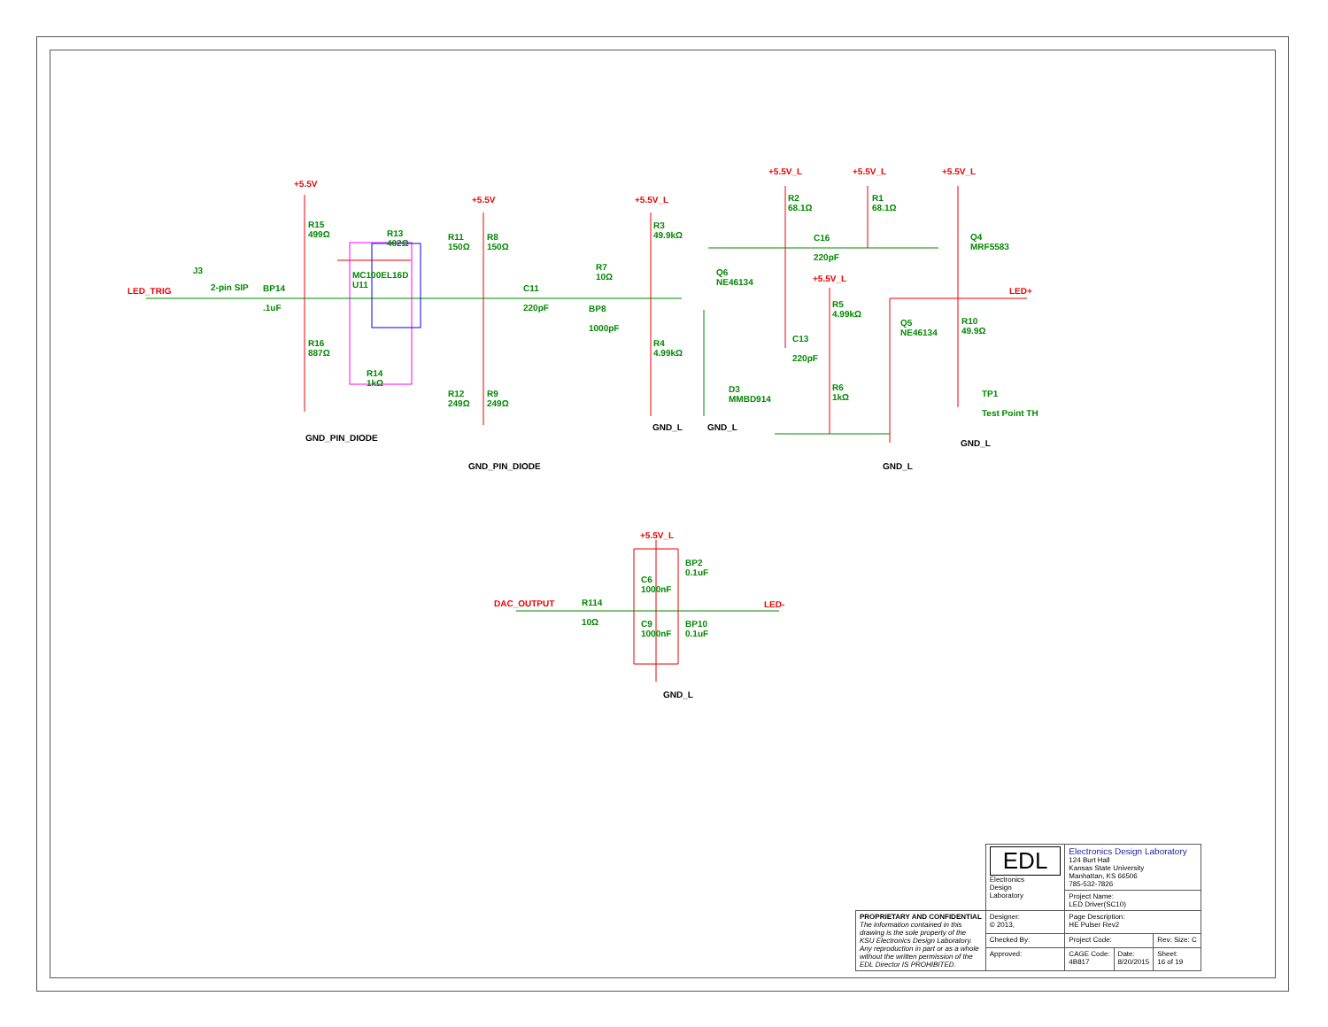+5.5V
+5.5V +5.5V_L
+5.5V_L +5.5V_L +5.5V_L
+5.5V_L
+5.5V_L
LED_TRIG LED+
DAC_OUTPUT LED-
R15
499Ω
R13
402Ω
R11
150Ω
R8
150Ω
R3
49.9kΩ
R2
68.1Ω
R1
68.1Ω
Q4
MRF5583
C16
220pF
J3
2-pin SIP
BP14
.1uF
MC100EL16D
U11
C11
220pF
R7
10Ω
BP8
1000pF
Q6
NE46134
R5
4.99kΩ
Q5
NE46134
R10
49.9Ω
R16
887Ω
R4
4.99kΩ
C13
220pF
R14
1kΩ
R12
249Ω
R9
249Ω
D3
MMBD914
R6
1kΩ
TP1
Test Point TH
GND_PIN_DIODE
GND_PIN_DIODE
GND_L GND_L
GND_L
GND_L
GND_L
BP2
0.1uF
C6
1000nF
R114
10Ω
C9
1000nF
BP10
0.1uF
| | EDL Electronics Design Laboratory | Electronics Design Laboratory 124 Burt Hall Kansas State University Manhattan, KS 66506 785-532-7826 | | |
| | | Project Name: LED Driver(SC10) | | |
| PROPRIETARY AND CONFIDENTIAL The information contained in this drawing is the sole property of the KSU Electronics Design Laboratory. Any reproduction in part or as a whole without the written permission of the EDL Director IS PROHIBITED. | Designer: © 2013, | Page Description: HE Pulser Rev2 | | |
| | Checked By: | Project Code: | | Rev: Size: C |
| | Approved: | CAGE Code: 4B817 | Date: 8/20/2015 | Sheet: 16 of 19 |